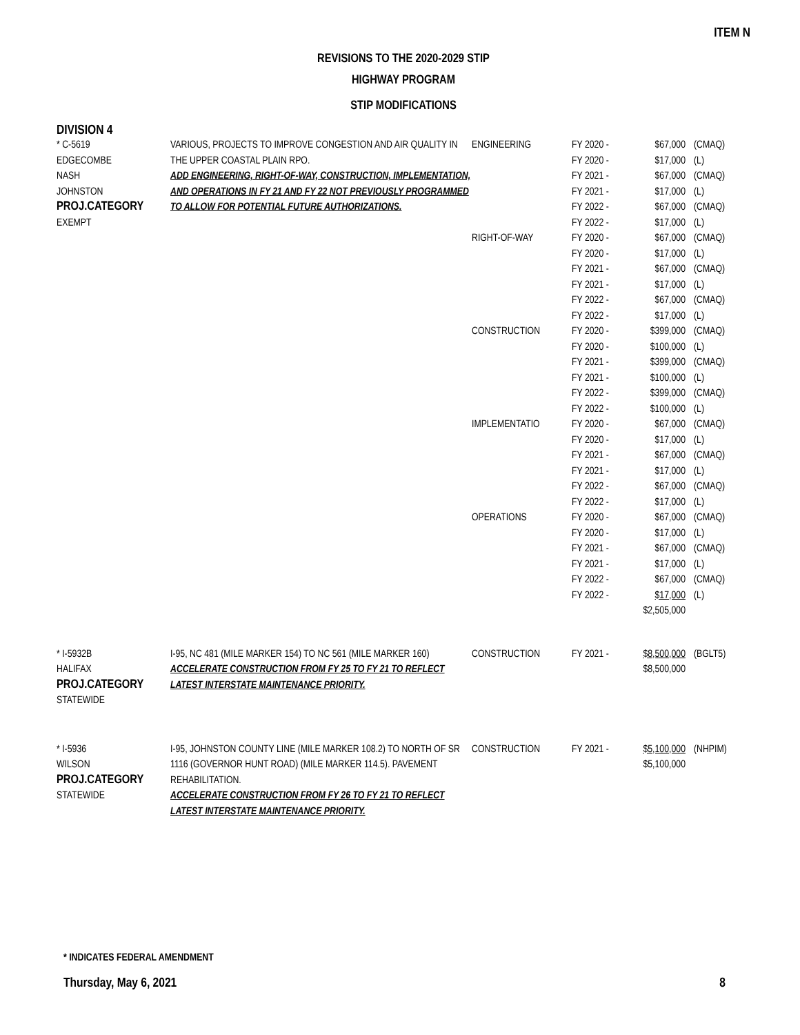ITEM N
REVISIONS TO THE 2020-2029 STIP
HIGHWAY PROGRAM
STIP MODIFICATIONS
DIVISION 4
| * C-5619 EDGECOMBE NASH JOHNSTON PROJ.CATEGORY EXEMPT | VARIOUS, PROJECTS TO IMPROVE CONGESTION AND AIR QUALITY IN THE UPPER COASTAL PLAIN RPO. ADD ENGINEERING, RIGHT-OF-WAY, CONSTRUCTION, IMPLEMENTATION, AND OPERATIONS IN FY 21 AND FY 22 NOT PREVIOUSLY PROGRAMMED TO ALLOW FOR POTENTIAL FUTURE AUTHORIZATIONS. | ENGINEERING RIGHT-OF-WAY CONSTRUCTION IMPLEMENTATIO OPERATIONS | FY 2020 - FY 2020 - FY 2021 - FY 2021 - FY 2022 - FY 2022 - FY 2020 - FY 2020 - FY 2021 - FY 2021 - FY 2022 - FY 2022 - FY 2020 - FY 2020 - FY 2021 - FY 2021 - FY 2022 - FY 2022 - FY 2020 - FY 2020 - FY 2021 - FY 2021 - FY 2022 - FY 2022 - FY 2020 - FY 2020 - FY 2021 - FY 2021 - FY 2022 - FY 2022 - | $67,000 $17,000 $67,000 $17,000 $67,000 $17,000 $67,000 $17,000 $67,000 $17,000 $67,000 $17,000 $399,000 $100,000 $399,000 $100,000 $399,000 $100,000 $67,000 $17,000 $67,000 $17,000 $67,000 $17,000 $67,000 $17,000 $67,000 $17,000 $67,000 $17,000 $2,505,000 | (CMAQ) (L) (CMAQ) (L) (CMAQ) (L) (CMAQ) (L) (CMAQ) (L) (CMAQ) (L) (CMAQ) (L) (CMAQ) (L) (CMAQ) (L) (CMAQ) (L) (CMAQ) (L) (CMAQ) (L) (CMAQ) (L) (CMAQ) (L) (CMAQ) (L) |
| * I-5932B HALIFAX PROJ.CATEGORY STATEWIDE | I-95, NC 481 (MILE MARKER 154) TO NC 561 (MILE MARKER 160) ACCELERATE CONSTRUCTION FROM FY 25 TO FY 21 TO REFLECT LATEST INTERSTATE MAINTENANCE PRIORITY. | CONSTRUCTION | FY 2021 - | $8,500,000 $8,500,000 | (BGLT5) |
| * I-5936 WILSON PROJ.CATEGORY STATEWIDE | I-95, JOHNSTON COUNTY LINE (MILE MARKER 108.2) TO NORTH OF SR 1116 (GOVERNOR HUNT ROAD) (MILE MARKER 114.5). PAVEMENT REHABILITATION. ACCELERATE CONSTRUCTION FROM FY 26 TO FY 21 TO REFLECT LATEST INTERSTATE MAINTENANCE PRIORITY. | CONSTRUCTION | FY 2021 - | $5,100,000 $5,100,000 | (NHPIM) |
* INDICATES FEDERAL AMENDMENT
Thursday, May 6, 2021 8